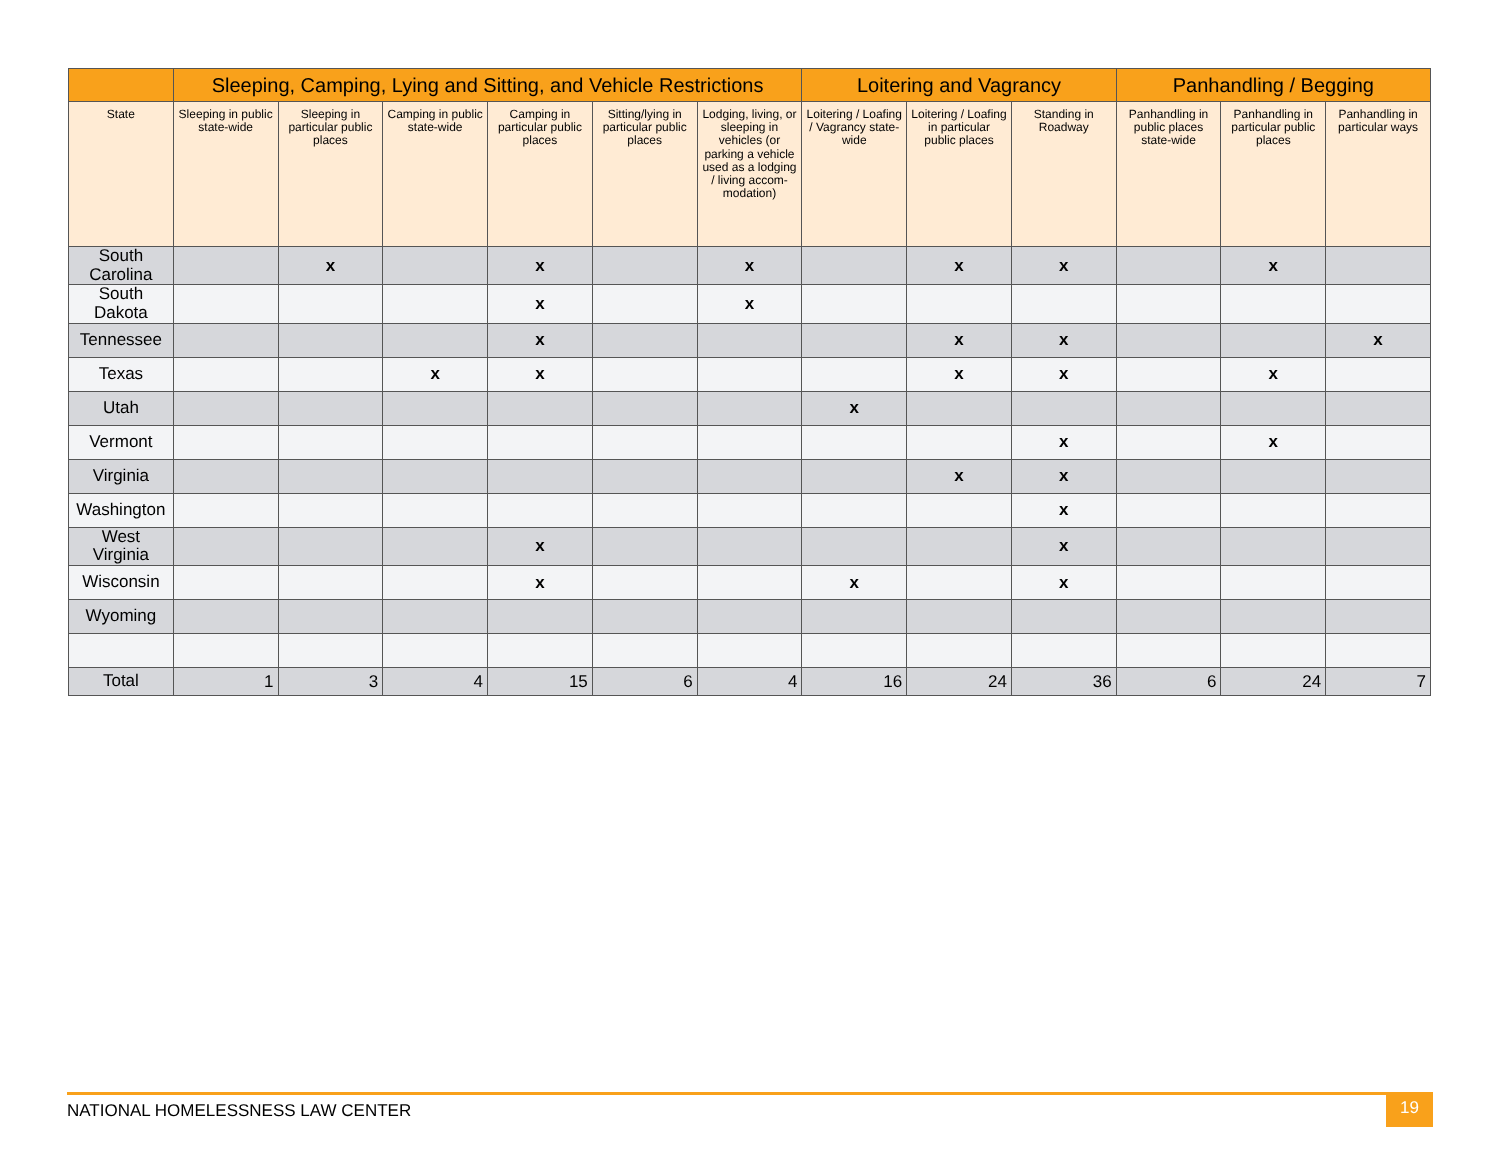| | Sleeping, Camping, Lying and Sitting, and Vehicle Restrictions | | | | | | Loitering and Vagrancy | | | Panhandling / Begging | | |
| --- | --- | --- | --- | --- | --- | --- | --- | --- | --- | --- | --- | --- |
| State | Sleeping in public state-wide | Sleeping in particular public places | Camping in public state-wide | Camping in particular public places | Sitting/lying in particular public places | Lodging, living, or sleeping in vehicles (or parking a vehicle used as a lodging / living accom-modation) | Loitering / Loafing / Vagrancy state-wide | Loitering / Loafing in particular public places | Standing in Roadway | Panhandling in public places state-wide | Panhandling in particular public places | Panhandling in particular ways |
| South Carolina | | x | | x | | x | | x | x | | x | |
| South Dakota | | | | x | | x | | | | | | |
| Tennessee | | | | x | | | | x | x | | | x |
| Texas | | | x | x | | | | x | x | | x | |
| Utah | | | | | | | x | | | | | |
| Vermont | | | | | | | | | x | | x | |
| Virginia | | | | | | | | x | x | | | |
| Washington | | | | | | | | | x | | | |
| West Virginia | | | | x | | | | | x | | | |
| Wisconsin | | | | x | | | x | | x | | | |
| Wyoming | | | | | | | | | | | | |
| Total | 1 | 3 | 4 | 15 | 6 | 4 | 16 | 24 | 36 | 6 | 24 | 7 |
NATIONAL HOMELESSNESS LAW CENTER 19